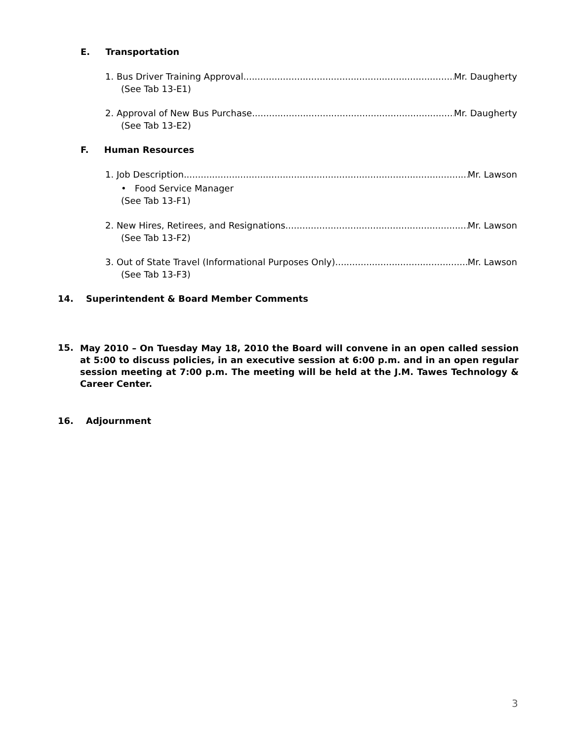E. Transportation
1. Bus Driver Training Approval Mr. Daugherty
(See Tab 13-E1)
2. Approval of New Bus Purchase Mr. Daugherty
(See Tab 13-E2)
F. Human Resources
1. Job Description Mr. Lawson
• Food Service Manager
(See Tab 13-F1)
2. New Hires, Retirees, and Resignations Mr. Lawson
(See Tab 13-F2)
3. Out of State Travel (Informational Purposes Only) Mr. Lawson
(See Tab 13-F3)
14. Superintendent & Board Member Comments
15.
May 2010 – On Tuesday May 18, 2010 the Board will convene in an open called session at 5:00 to discuss policies, in an executive session at 6:00 p.m. and in an open regular session meeting at 7:00 p.m. The meeting will be held at the J.M. Tawes Technology & Career Center.
16. Adjournment
3